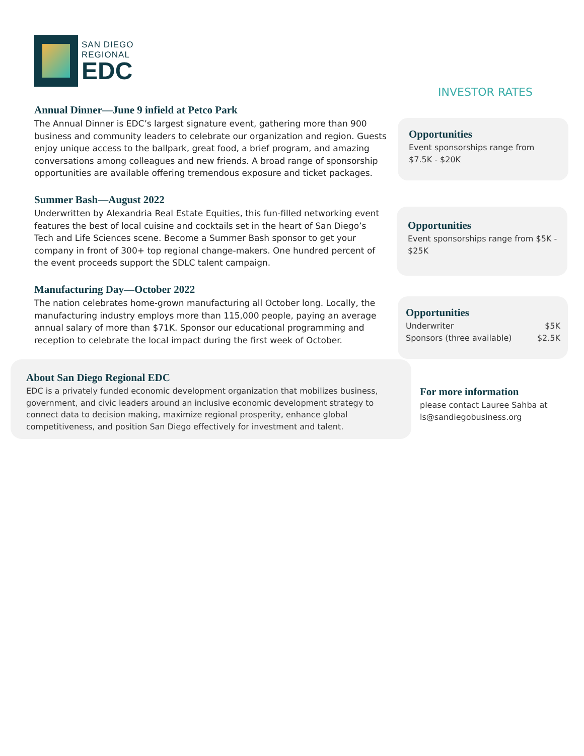SAN DIEGO
REGIONAL
EDC
Annual Dinner—June 9 infield at Petco Park
The Annual Dinner is EDC’s largest signature event, gathering more than 900 business and community leaders to celebrate our organization and region. Guests enjoy unique access to the ballpark, great food, a brief program, and amazing conversations among colleagues and new friends. A broad range of sponsorship opportunities are available offering tremendous exposure and ticket packages.
Summer Bash—August 2022
Underwritten by Alexandria Real Estate Equities, this fun-filled networking event features the best of local cuisine and cocktails set in the heart of San Diego’s Tech and Life Sciences scene. Become a Summer Bash sponsor to get your company in front of 300+ top regional change-makers. One hundred percent of the event proceeds support the SDLC talent campaign.
Manufacturing Day—October 2022
The nation celebrates home-grown manufacturing all October long. Locally, the manufacturing industry employs more than 115,000 people, paying an average annual salary of more than $71K. Sponsor our educational programming and reception to celebrate the local impact during the first week of October.
About San Diego Regional EDC
EDC is a privately funded economic development organization that mobilizes business, government, and civic leaders around an inclusive economic development strategy to connect data to decision making, maximize regional prosperity, enhance global competitiveness, and position San Diego effectively for investment and talent.
INVESTOR RATES
Opportunities
Event sponsorships range from $7.5K - $20K
Opportunities
Event sponsorships range from $5K - $25K
Opportunities
Underwriter $5K
Sponsors (three available) $2.5K
For more information
please contact Lauree Sahba at ls@sandiegobusiness.org